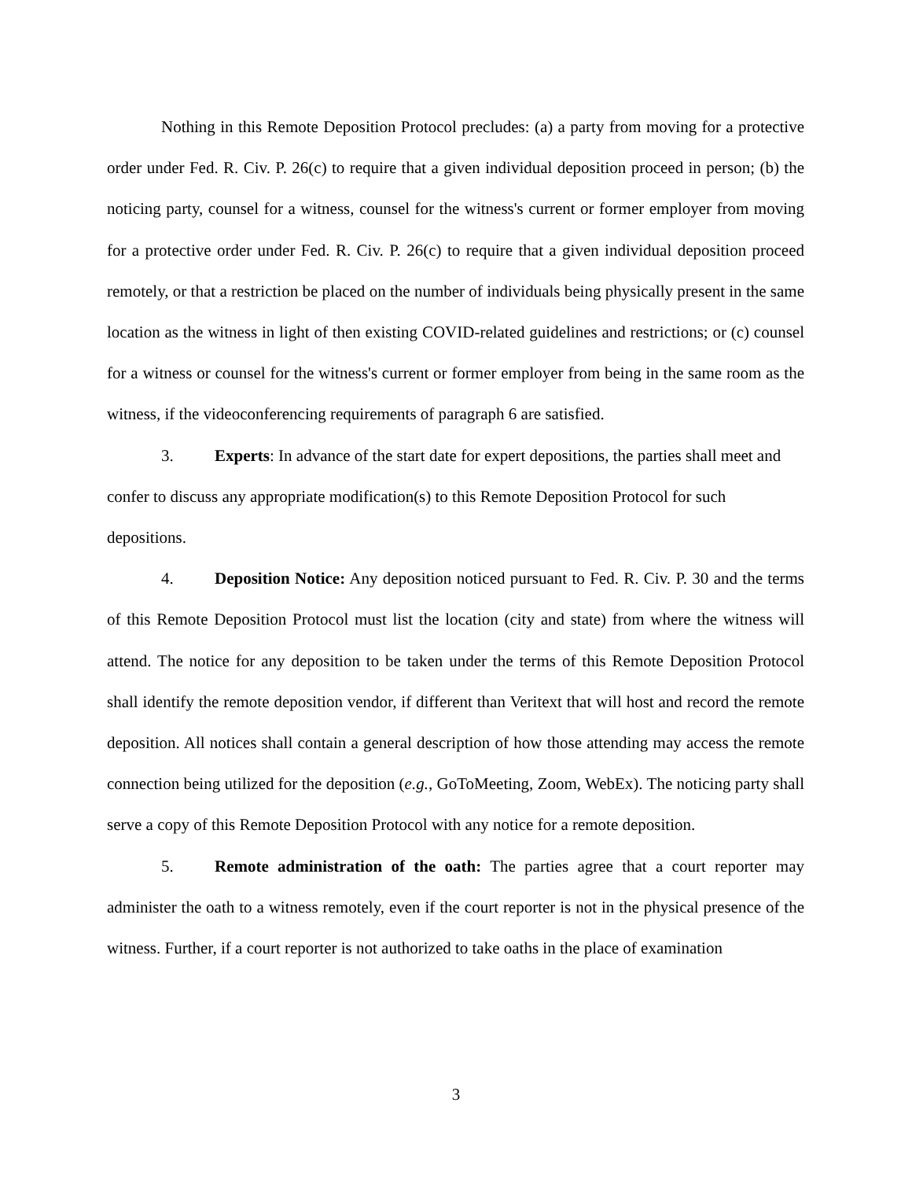Nothing in this Remote Deposition Protocol precludes: (a) a party from moving for a protective order under Fed. R. Civ. P. 26(c) to require that a given individual deposition proceed in person; (b) the noticing party, counsel for a witness, counsel for the witness's current or former employer from moving for a protective order under Fed. R. Civ. P. 26(c) to require that a given individual deposition proceed remotely, or that a restriction be placed on the number of individuals being physically present in the same location as the witness in light of then existing COVID-related guidelines and restrictions; or (c) counsel for a witness or counsel for the witness's current or former employer from being in the same room as the witness, if the videoconferencing requirements of paragraph 6 are satisfied.
3. Experts: In advance of the start date for expert depositions, the parties shall meet and confer to discuss any appropriate modification(s) to this Remote Deposition Protocol for such depositions.
4. Deposition Notice: Any deposition noticed pursuant to Fed. R. Civ. P. 30 and the terms of this Remote Deposition Protocol must list the location (city and state) from where the witness will attend. The notice for any deposition to be taken under the terms of this Remote Deposition Protocol shall identify the remote deposition vendor, if different than Veritext that will host and record the remote deposition. All notices shall contain a general description of how those attending may access the remote connection being utilized for the deposition (e.g., GoToMeeting, Zoom, WebEx). The noticing party shall serve a copy of this Remote Deposition Protocol with any notice for a remote deposition.
5. Remote administration of the oath: The parties agree that a court reporter may administer the oath to a witness remotely, even if the court reporter is not in the physical presence of the witness. Further, if a court reporter is not authorized to take oaths in the place of examination
3